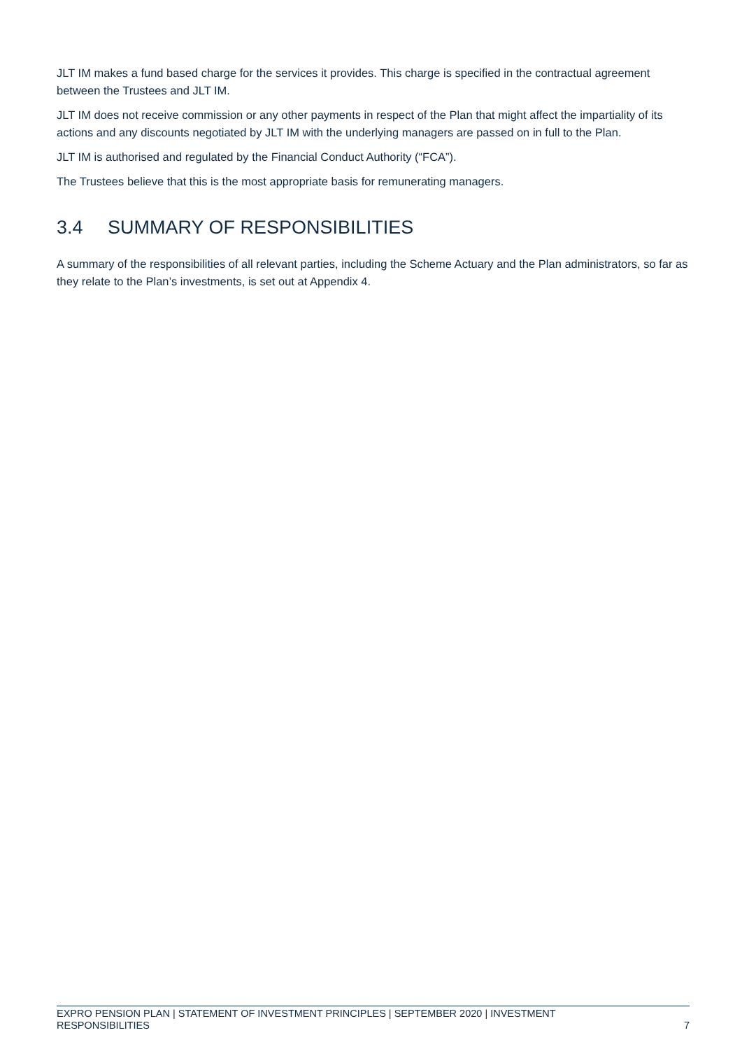JLT IM makes a fund based charge for the services it provides. This charge is specified in the contractual agreement between the Trustees and JLT IM.
JLT IM does not receive commission or any other payments in respect of the Plan that might affect the impartiality of its actions and any discounts negotiated by JLT IM with the underlying managers are passed on in full to the Plan.
JLT IM is authorised and regulated by the Financial Conduct Authority (“FCA”).
The Trustees believe that this is the most appropriate basis for remunerating managers.
3.4 SUMMARY OF RESPONSIBILITIES
A summary of the responsibilities of all relevant parties, including the Scheme Actuary and the Plan administrators, so far as they relate to the Plan’s investments, is set out at Appendix 4.
EXPRO PENSION PLAN | STATEMENT OF INVESTMENT PRINCIPLES | SEPTEMBER 2020 | INVESTMENT
RESPONSIBILITIES
7